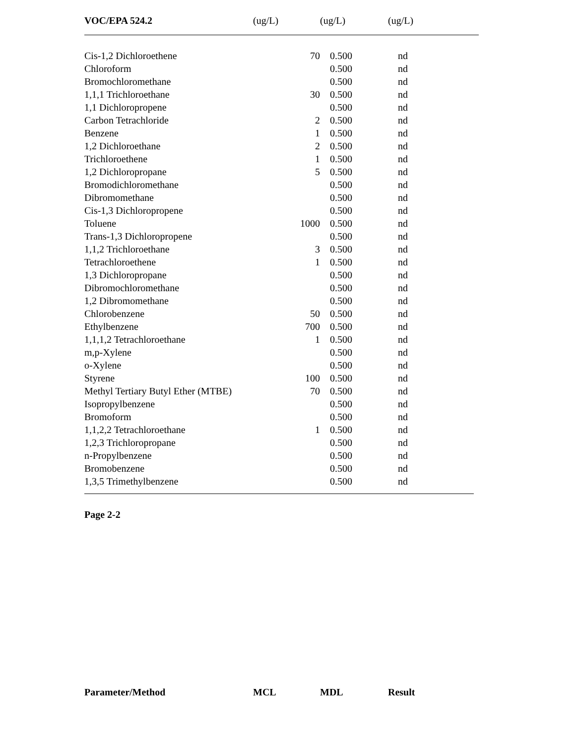| VOC/EPA 524.2 | (ug/L) | (ug/L) | (ug/L) |
| --- | --- | --- | --- |
| Cis-1,2 Dichloroethene | 70 | 0.500 | nd |
| Chloroform | | 0.500 | nd |
| Bromochloromethane | | 0.500 | nd |
| 1,1,1 Trichloroethane | 30 | 0.500 | nd |
| 1,1 Dichloropropene | | 0.500 | nd |
| Carbon Tetrachloride | 2 | 0.500 | nd |
| Benzene | 1 | 0.500 | nd |
| 1,2 Dichloroethane | 2 | 0.500 | nd |
| Trichloroethene | 1 | 0.500 | nd |
| 1,2 Dichloropropane | 5 | 0.500 | nd |
| Bromodichloromethane | | 0.500 | nd |
| Dibromomethane | | 0.500 | nd |
| Cis-1,3 Dichloropropene | | 0.500 | nd |
| Toluene | 1000 | 0.500 | nd |
| Trans-1,3 Dichloropropene | | 0.500 | nd |
| 1,1,2 Trichloroethane | 3 | 0.500 | nd |
| Tetrachloroethene | 1 | 0.500 | nd |
| 1,3 Dichloropropane | | 0.500 | nd |
| Dibromochloromethane | | 0.500 | nd |
| 1,2 Dibromomethane | | 0.500 | nd |
| Chlorobenzene | 50 | 0.500 | nd |
| Ethylbenzene | 700 | 0.500 | nd |
| 1,1,1,2 Tetrachloroethane | 1 | 0.500 | nd |
| m,p-Xylene | | 0.500 | nd |
| o-Xylene | | 0.500 | nd |
| Styrene | 100 | 0.500 | nd |
| Methyl Tertiary Butyl Ether (MTBE) | 70 | 0.500 | nd |
| Isopropylbenzene | | 0.500 | nd |
| Bromoform | | 0.500 | nd |
| 1,1,2,2 Tetrachloroethane | 1 | 0.500 | nd |
| 1,2,3 Trichloropropane | | 0.500 | nd |
| n-Propylbenzene | | 0.500 | nd |
| Bromobenzene | | 0.500 | nd |
| 1,3,5 Trimethylbenzene | | 0.500 | nd |
Page 2-2
| Parameter/Method | MCL | MDL | Result |
| --- | --- | --- | --- |